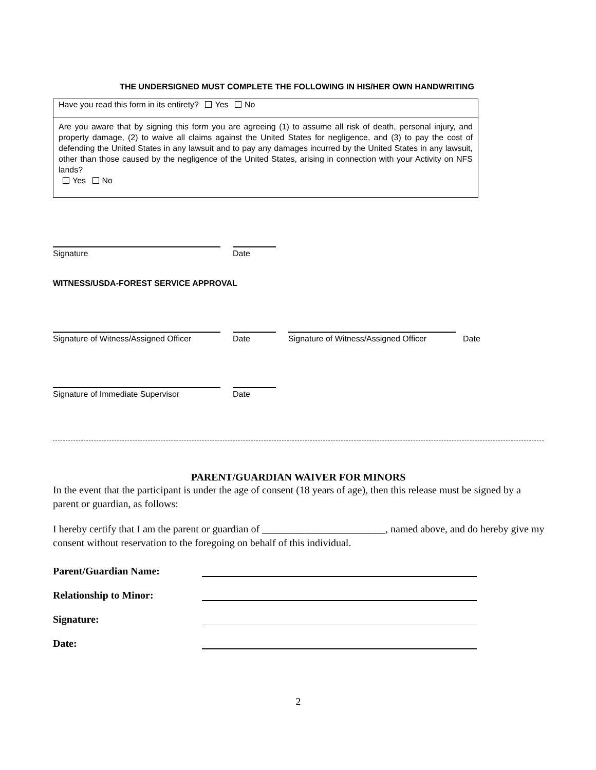THE UNDERSIGNED MUST COMPLETE THE FOLLOWING IN HIS/HER OWN HANDWRITING
Have you read this form in its entirety? Yes No
Are you aware that by signing this form you are agreeing (1) to assume all risk of death, personal injury, and property damage, (2) to waive all claims against the United States for negligence, and (3) to pay the cost of defending the United States in any lawsuit and to pay any damages incurred by the United States in any lawsuit, other than those caused by the negligence of the United States, arising in connection with your Activity on NFS lands?
Yes No
Signature Date
WITNESS/USDA-FOREST SERVICE APPROVAL
Signature of Witness/Assigned Officer
Date Signature of Witness/Assigned Officer
Date
Signature of Immediate Supervisor Date
PARENT/GUARDIAN WAIVER FOR MINORS
In the event that the participant is under the age of consent (18 years of age), then this release must be signed by a parent or guardian, as follows:
I hereby certify that I am the parent or guardian of ________________________, named above, and do hereby give my consent without reservation to the foregoing on behalf of this individual.
Parent/Guardian Name:
Relationship to Minor:
Signature:
Date:
2